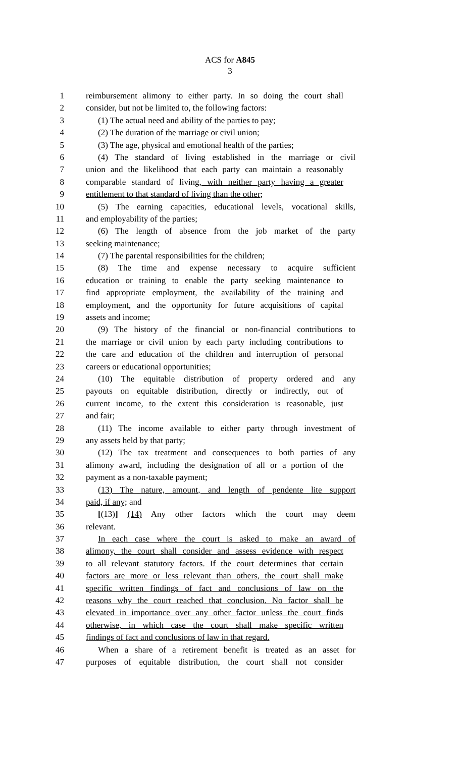ACS for A845
3
1 reimbursement alimony to either party. In so doing the court shall
2 consider, but not be limited to, the following factors:
3 (1) The actual need and ability of the parties to pay;
4 (2) The duration of the marriage or civil union;
5 (3) The age, physical and emotional health of the parties;
6 (4) The standard of living established in the marriage or civil
7 union and the likelihood that each party can maintain a reasonably
8 comparable standard of living, with neither party having a greater
9 entitlement to that standard of living than the other;
10 (5) The earning capacities, educational levels, vocational skills,
11 and employability of the parties;
12 (6) The length of absence from the job market of the party
13 seeking maintenance;
14 (7) The parental responsibilities for the children;
15 (8) The time and expense necessary to acquire sufficient
16 education or training to enable the party seeking maintenance to
17 find appropriate employment, the availability of the training and
18 employment, and the opportunity for future acquisitions of capital
19 assets and income;
20 (9) The history of the financial or non-financial contributions to
21 the marriage or civil union by each party including contributions to
22 the care and education of the children and interruption of personal
23 careers or educational opportunities;
24 (10) The equitable distribution of property ordered and any
25 payouts on equitable distribution, directly or indirectly, out of
26 current income, to the extent this consideration is reasonable, just
27 and fair;
28 (11) The income available to either party through investment of
29 any assets held by that party;
30 (12) The tax treatment and consequences to both parties of any
31 alimony award, including the designation of all or a portion of the
32 payment as a non-taxable payment;
33 (13) The nature, amount, and length of pendente lite support
34 paid, if any; and
35 [(13)] (14) Any other factors which the court may deem
36 relevant.
37 In each case where the court is asked to make an award of
38 alimony, the court shall consider and assess evidence with respect
39 to all relevant statutory factors. If the court determines that certain
40 factors are more or less relevant than others, the court shall make
41 specific written findings of fact and conclusions of law on the
42 reasons why the court reached that conclusion. No factor shall be
43 elevated in importance over any other factor unless the court finds
44 otherwise, in which case the court shall make specific written
45 findings of fact and conclusions of law in that regard.
46 When a share of a retirement benefit is treated as an asset for
47 purposes of equitable distribution, the court shall not consider